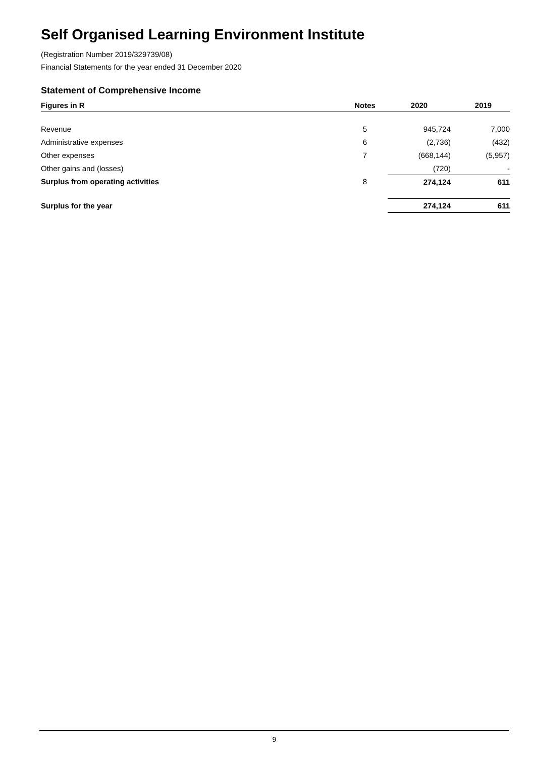Self Organised Learning Environment Institute
(Registration Number 2019/329739/08)
Financial Statements for the year ended 31 December 2020
Statement of Comprehensive Income
| Figures in R | Notes | 2020 | 2019 |
| --- | --- | --- | --- |
| Revenue | 5 | 945,724 | 7,000 |
| Administrative expenses | 6 | (2,736) | (432) |
| Other expenses | 7 | (668,144) | (5,957) |
| Other gains and (losses) | | (720) | - |
| Surplus from operating activities | 8 | 274,124 | 611 |
| Surplus for the year | | 274,124 | 611 |
9